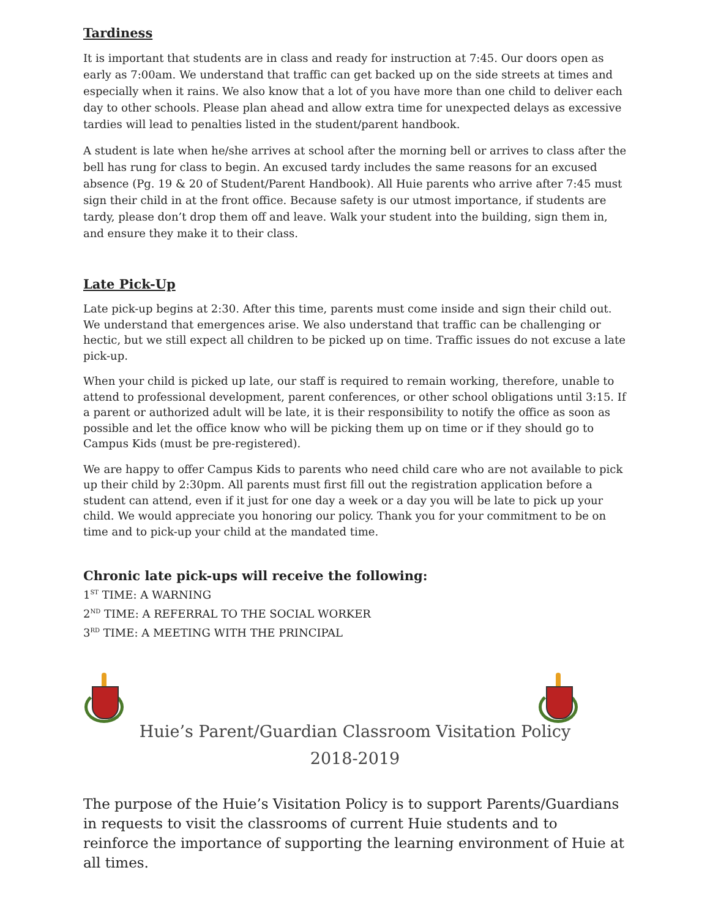Tardiness
It is important that students are in class and ready for instruction at 7:45. Our doors open as early as 7:00am. We understand that traffic can get backed up on the side streets at times and especially when it rains. We also know that a lot of you have more than one child to deliver each day to other schools. Please plan ahead and allow extra time for unexpected delays as excessive tardies will lead to penalties listed in the student/parent handbook.
A student is late when he/she arrives at school after the morning bell or arrives to class after the bell has rung for class to begin. An excused tardy includes the same reasons for an excused absence (Pg. 19 & 20 of Student/Parent Handbook). All Huie parents who arrive after 7:45 must sign their child in at the front office. Because safety is our utmost importance, if students are tardy, please don’t drop them off and leave. Walk your student into the building, sign them in, and ensure they make it to their class.
Late Pick-Up
Late pick-up begins at 2:30. After this time, parents must come inside and sign their child out. We understand that emergences arise. We also understand that traffic can be challenging or hectic, but we still expect all children to be picked up on time. Traffic issues do not excuse a late pick-up.
When your child is picked up late, our staff is required to remain working, therefore, unable to attend to professional development, parent conferences, or other school obligations until 3:15. If a parent or authorized adult will be late, it is their responsibility to notify the office as soon as possible and let the office know who will be picking them up on time or if they should go to Campus Kids (must be pre-registered).
We are happy to offer Campus Kids to parents who need child care who are not available to pick up their child by 2:30pm. All parents must first fill out the registration application before a student can attend, even if it just for one day a week or a day you will be late to pick up your child. We would appreciate you honoring our policy. Thank you for your commitment to be on time and to pick-up your child at the mandated time.
Chronic late pick-ups will receive the following:
1<sup>ST</sup> TIME: A WARNING
2<sup>ND</sup> TIME: A REFERRAL TO THE SOCIAL WORKER
3<sup>RD</sup> TIME: A MEETING WITH THE PRINCIPAL
Huie’s Parent/Guardian Classroom Visitation Policy
2018-2019
The purpose of the Huie’s Visitation Policy is to support Parents/Guardians in requests to visit the classrooms of current Huie students and to reinforce the importance of supporting the learning environment of Huie at all times.